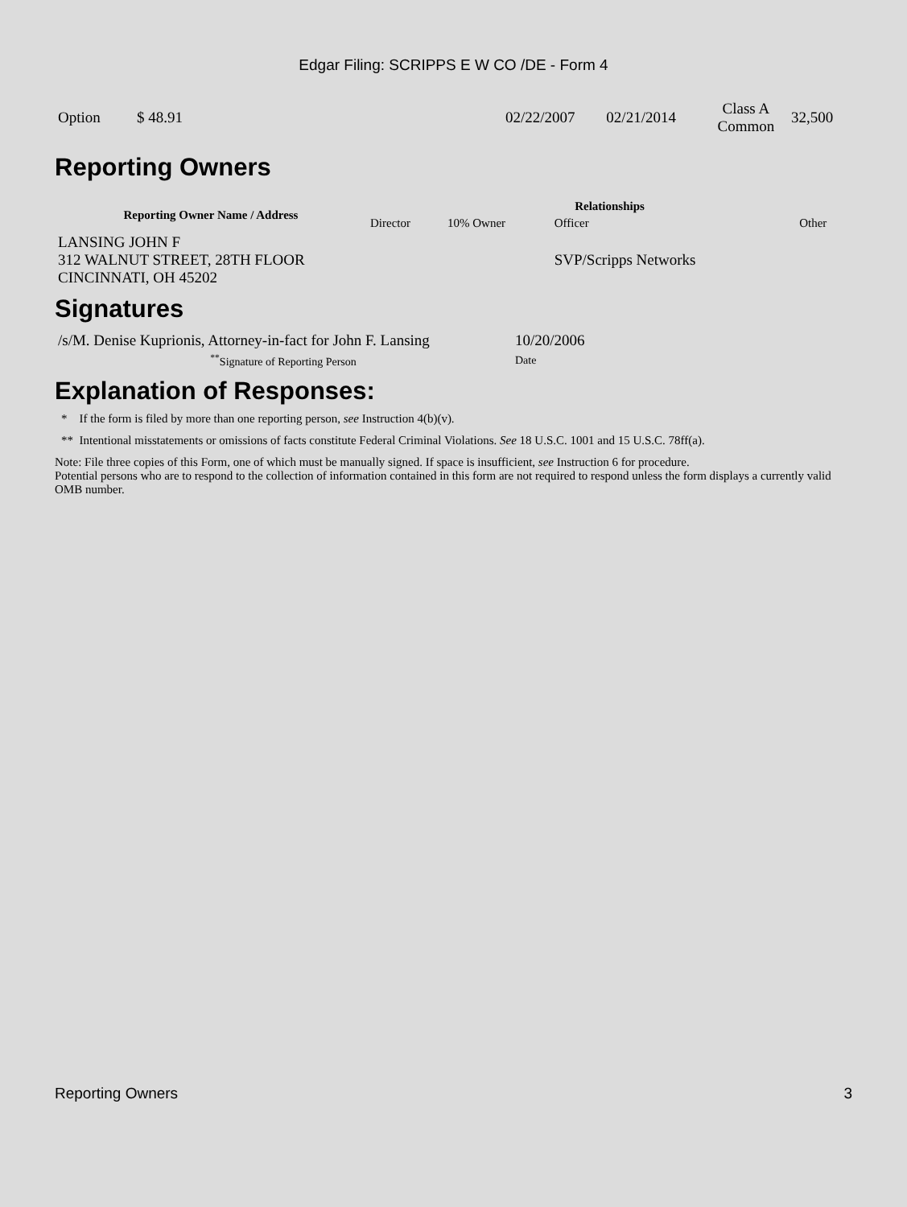Edgar Filing: SCRIPPS E W CO /DE - Form 4
| Option | $ 48.91 | 02/22/2007 | 02/21/2014 | Class A Common | 32,500 |
Reporting Owners
| Reporting Owner Name / Address | Relationships | | | |
| --- | --- | --- | --- | --- |
| | Director | 10% Owner | Officer | Other |
| LANSING JOHN F 312 WALNUT STREET, 28TH FLOOR CINCINNATI, OH 45202 | | | SVP/Scripps Networks | |
Signatures
| /s/M. Denise Kuprionis, Attorney-in-fact for John F. Lansing | 10/20/2006 |
| <sup>**</sup> Signature of Reporting Person | Date |
Explanation of Responses:
* If the form is filed by more than one reporting person, see Instruction 4(b)(v).
** Intentional misstatements or omissions of facts constitute Federal Criminal Violations. See 18 U.S.C. 1001 and 15 U.S.C. 78ff(a).
Note: File three copies of this Form, one of which must be manually signed. If space is insufficient, see Instruction 6 for procedure.
Potential persons who are to respond to the collection of information contained in this form are not required to respond unless the form displays a currently valid OMB number.
Reporting Owners 3